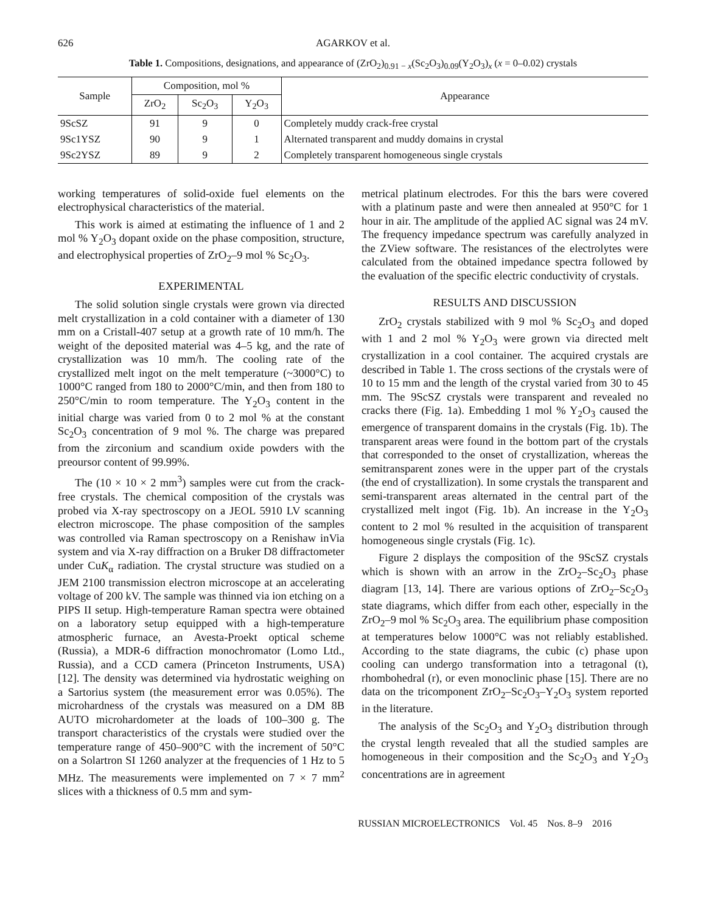626 AGARKOV et al.
Table 1. Compositions, designations, and appearance of (ZrO<sub>2</sub>)<sub>0.91 − x</sub>(Sc<sub>2</sub>O<sub>3</sub>)<sub>0.09</sub>(Y<sub>2</sub>O<sub>3</sub>)<sub>x</sub> (x = 0–0.02) crystals
| Sample | Composition, mol % | | | Appearance |
| --- | --- | --- | --- | --- |
| | ZrO<sub>2</sub> | Sc<sub>2</sub>O<sub>3</sub> | Y<sub>2</sub>O<sub>3</sub> | |
| 9ScSZ | 91 | 9 | 0 | Completely muddy crack-free crystal |
| 9Sc1YSZ | 90 | 9 | 1 | Alternated transparent and muddy domains in crystal |
| 9Sc2YSZ | 89 | 9 | 2 | Completely transparent homogeneous single crystals |
working temperatures of solid-oxide fuel elements on the electrophysical characteristics of the material.
This work is aimed at estimating the influence of 1 and 2 mol % Y<sub>2</sub>O<sub>3</sub> dopant oxide on the phase composition, structure, and electrophysical properties of ZrO<sub>2</sub>–9 mol % Sc<sub>2</sub>O<sub>3</sub>.
EXPERIMENTAL
The solid solution single crystals were grown via directed melt crystallization in a cold container with a diameter of 130 mm on a Cristall-407 setup at a growth rate of 10 mm/h. The weight of the deposited material was 4–5 kg, and the rate of crystallization was 10 mm/h. The cooling rate of the crystallized melt ingot on the melt temperature (~3000°C) to 1000°C ranged from 180 to 2000°C/min, and then from 180 to 250°C/min to room temperature. The Y<sub>2</sub>O<sub>3</sub> content in the initial charge was varied from 0 to 2 mol % at the constant Sc<sub>2</sub>O<sub>3</sub> concentration of 9 mol %. The charge was prepared from the zirconium and scandium oxide powders with the preoursor content of 99.99%.
The (10 × 10 × 2 mm<sup>3</sup>) samples were cut from the crack-free crystals. The chemical composition of the crystals was probed via X-ray spectroscopy on a JEOL 5910 LV scanning electron microscope. The phase composition of the samples was controlled via Raman spectroscopy on a Renishaw inVia system and via X-ray diffraction on a Bruker D8 diffractometer under CuK<sub>α</sub> radiation. The crystal structure was studied on a JEM 2100 transmission electron microscope at an accelerating voltage of 200 kV. The sample was thinned via ion etching on a PIPS II setup. High-temperature Raman spectra were obtained on a laboratory setup equipped with a high-temperature atmospheric furnace, an Avesta-Proekt optical scheme (Russia), a MDR-6 diffraction monochromator (Lomo Ltd., Russia), and a CCD camera (Princeton Instruments, USA) [12]. The density was determined via hydrostatic weighing on a Sartorius system (the measurement error was 0.05%). The microhardness of the crystals was measured on a DM 8B AUTO microhardometer at the loads of 100–300 g. The transport characteristics of the crystals were studied over the temperature range of 450–900°C with the increment of 50°C on a Solartron SI 1260 analyzer at the frequencies of 1 Hz to 5 MHz. The measurements were implemented on 7 × 7 mm<sup>2</sup> slices with a thickness of 0.5 mm and sym-
metrical platinum electrodes. For this the bars were covered with a platinum paste and were then annealed at 950°C for 1 hour in air. The amplitude of the applied AC signal was 24 mV. The frequency impedance spectrum was carefully analyzed in the ZView software. The resistances of the electrolytes were calculated from the obtained impedance spectra followed by the evaluation of the specific electric conductivity of crystals.
RESULTS AND DISCUSSION
ZrO<sub>2</sub> crystals stabilized with 9 mol % Sc<sub>2</sub>O<sub>3</sub> and doped with 1 and 2 mol % Y<sub>2</sub>O<sub>3</sub> were grown via directed melt crystallization in a cool container. The acquired crystals are described in Table 1. The cross sections of the crystals were of 10 to 15 mm and the length of the crystal varied from 30 to 45 mm. The 9ScSZ crystals were transparent and revealed no cracks there (Fig. 1a). Embedding 1 mol % Y<sub>2</sub>O<sub>3</sub> caused the emergence of transparent domains in the crystals (Fig. 1b). The transparent areas were found in the bottom part of the crystals that corresponded to the onset of crystallization, whereas the semitransparent zones were in the upper part of the crystals (the end of crystallization). In some crystals the transparent and semi-transparent areas alternated in the central part of the crystallized melt ingot (Fig. 1b). An increase in the Y<sub>2</sub>O<sub>3</sub> content to 2 mol % resulted in the acquisition of transparent homogeneous single crystals (Fig. 1c).
Figure 2 displays the composition of the 9ScSZ crystals which is shown with an arrow in the ZrO<sub>2</sub>–Sc<sub>2</sub>O<sub>3</sub> phase diagram [13, 14]. There are various options of ZrO<sub>2</sub>–Sc<sub>2</sub>O<sub>3</sub> state diagrams, which differ from each other, especially in the ZrO<sub>2</sub>–9 mol % Sc<sub>2</sub>O<sub>3</sub> area. The equilibrium phase composition at temperatures below 1000°C was not reliably established. According to the state diagrams, the cubic (c) phase upon cooling can undergo transformation into a tetragonal (t), rhombohedral (r), or even monoclinic phase [15]. There are no data on the tricomponent ZrO<sub>2</sub>–Sc<sub>2</sub>O<sub>3</sub>–Y<sub>2</sub>O<sub>3</sub> system reported in the literature.
The analysis of the Sc<sub>2</sub>O<sub>3</sub> and Y<sub>2</sub>O<sub>3</sub> distribution through the crystal length revealed that all the studied samples are homogeneous in their composition and the Sc<sub>2</sub>O<sub>3</sub> and Y<sub>2</sub>O<sub>3</sub> concentrations are in agreement
RUSSIAN MICROELECTRONICS Vol. 45 Nos. 8–9 2016